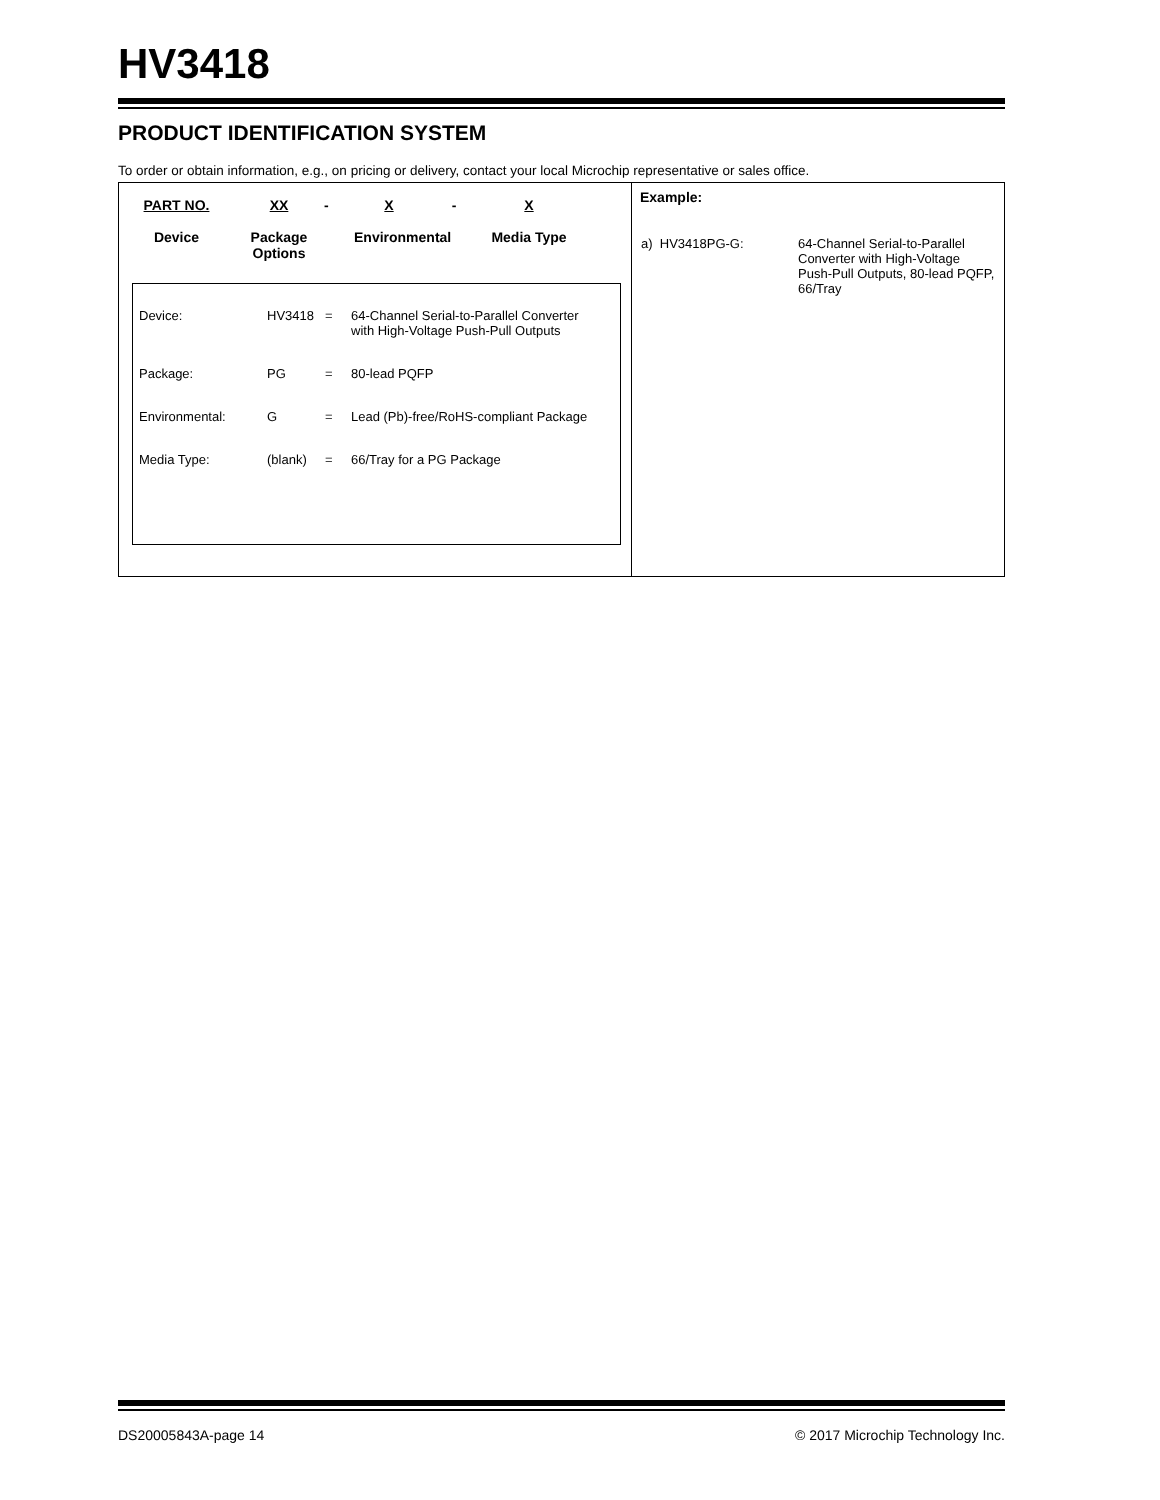HV3418
PRODUCT IDENTIFICATION SYSTEM
To order or obtain information, e.g., on pricing or delivery, contact your local Microchip representative or sales office.
PART NO.
Device
XX
Package
Options
- X
Environmental
- X
Media Type
| Device: | HV3418 | = | 64-Channel Serial-to-Parallel Converter with High-Voltage Push-Pull Outputs |
| Package: | PG | = | 80-lead PQFP |
| Environmental: | G | = | Lead (Pb)-free/RoHS-compliant Package |
| Media Type: | (blank) | = | 66/Tray for a PG Package |
Example:
| a) HV3418PG-G: | 64-Channel Serial-to-Parallel Converter with High-Voltage Push-Pull Outputs, 80-lead PQFP, 66/Tray |
DS20005843A-page 14 © 2017 Microchip Technology Inc.